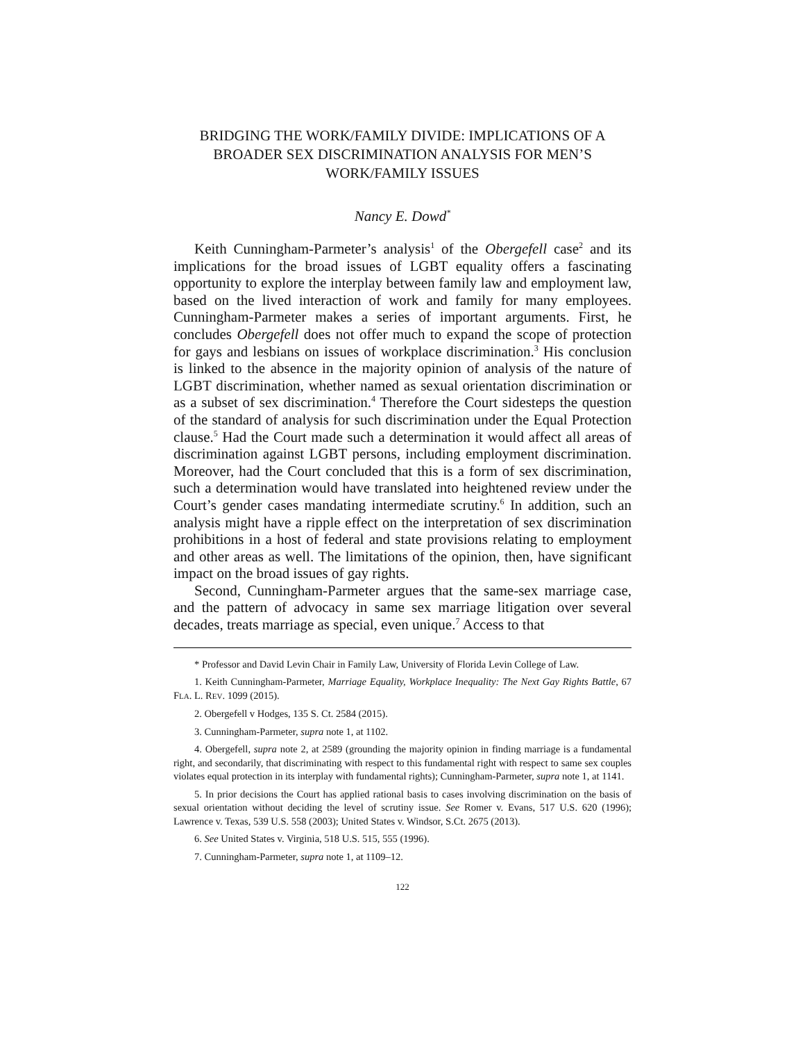BRIDGING THE WORK/FAMILY DIVIDE: IMPLICATIONS OF A BROADER SEX DISCRIMINATION ANALYSIS FOR MEN’S WORK/FAMILY ISSUES
Nancy E. Dowd<sup>*</sup>
Keith Cunningham-Parmeter’s analysis<sup>1</sup> of the Obergefell case<sup>2</sup> and its implications for the broad issues of LGBT equality offers a fascinating opportunity to explore the interplay between family law and employment law, based on the lived interaction of work and family for many employees. Cunningham-Parmeter makes a series of important arguments. First, he concludes Obergefell does not offer much to expand the scope of protection for gays and lesbians on issues of workplace discrimination.<sup>3</sup> His conclusion is linked to the absence in the majority opinion of analysis of the nature of LGBT discrimination, whether named as sexual orientation discrimination or as a subset of sex discrimination.<sup>4</sup> Therefore the Court sidesteps the question of the standard of analysis for such discrimination under the Equal Protection clause.<sup>5</sup> Had the Court made such a determination it would affect all areas of discrimination against LGBT persons, including employment discrimination. Moreover, had the Court concluded that this is a form of sex discrimination, such a determination would have translated into heightened review under the Court’s gender cases mandating intermediate scrutiny.<sup>6</sup> In addition, such an analysis might have a ripple effect on the interpretation of sex discrimination prohibitions in a host of federal and state provisions relating to employment and other areas as well. The limitations of the opinion, then, have significant impact on the broad issues of gay rights.
Second, Cunningham-Parmeter argues that the same-sex marriage case, and the pattern of advocacy in same sex marriage litigation over several decades, treats marriage as special, even unique.<sup>7</sup> Access to that
* Professor and David Levin Chair in Family Law, University of Florida Levin College of Law.
1. Keith Cunningham-Parmeter, Marriage Equality, Workplace Inequality: The Next Gay Rights Battle, 67 FLA. L. REV. 1099 (2015).
2. Obergefell v Hodges, 135 S. Ct. 2584 (2015).
3. Cunningham-Parmeter, supra note 1, at 1102.
4. Obergefell, supra note 2, at 2589 (grounding the majority opinion in finding marriage is a fundamental right, and secondarily, that discriminating with respect to this fundamental right with respect to same sex couples violates equal protection in its interplay with fundamental rights); Cunningham-Parmeter, supra note 1, at 1141.
5. In prior decisions the Court has applied rational basis to cases involving discrimination on the basis of sexual orientation without deciding the level of scrutiny issue. See Romer v. Evans, 517 U.S. 620 (1996); Lawrence v. Texas, 539 U.S. 558 (2003); United States v. Windsor, S.Ct. 2675 (2013).
6. See United States v. Virginia, 518 U.S. 515, 555 (1996).
7. Cunningham-Parmeter, supra note 1, at 1109–12.
122